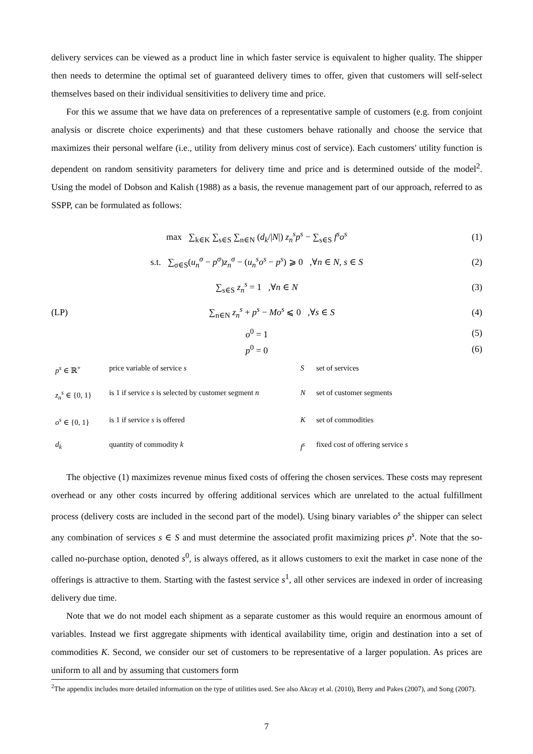delivery services can be viewed as a product line in which faster service is equivalent to higher quality. The shipper then needs to determine the optimal set of guaranteed delivery times to offer, given that customers will self-select themselves based on their individual sensitivities to delivery time and price.
For this we assume that we have data on preferences of a representative sample of customers (e.g. from conjoint analysis or discrete choice experiments) and that these customers behave rationally and choose the service that maximizes their personal welfare (i.e., utility from delivery minus cost of service). Each customers' utility function is dependent on random sensitivity parameters for delivery time and price and is determined outside of the model<sup>2</sup>. Using the model of Dobson and Kalish (1988) as a basis, the revenue management part of our approach, referred to as SSPP, can be formulated as follows:
max ∑<sub>k∈K</sub> ∑<sub>s∈S</sub> ∑<sub>n∈N</sub> (d<sub>k</sub>/|N|) z<sub>n</sub><sup>s</sup>p<sup>s</sup> − ∑<sub>s∈S</sub> f<sup>s</sup>o<sup>s</sup> (1)
s.t. ∑<sub>σ∈S</sub>(u<sub>n</sub><sup>σ</sup> − p<sup>σ</sup>)z<sub>n</sub><sup>σ</sup> − (u<sub>n</sub><sup>s</sup>o<sup>s</sup> − p<sup>s</sup>) ⩾ 0 ,∀n ∈ N, s ∈ S (2)
∑<sub>s∈S</sub> z<sub>n</sub><sup>s</sup> = 1 ,∀n ∈ N (3)
(LP) ∑<sub>n∈N</sub> z<sub>n</sub><sup>s</sup> + p<sup>s</sup> − Mo<sup>s</sup> ⩽ 0 ,∀s ∈ S (4)
o<sup>0</sup> = 1 (5)
p<sup>0</sup> = 0 (6)
| p<sup>s</sup> ∈ ℝ<sup>+</sup> | price variable of service s | S | set of services |
| z<sub>n</sub><sup>s</sup> ∈ {0, 1} | is 1 if service s is selected by customer segment n | N | set of customer segments |
| o<sup>s</sup> ∈ {0, 1} | is 1 if service s is offered | K | set of commodities |
| d<sub>k</sub> | quantity of commodity k | f<sup>s</sup> | fixed cost of offering service s |
The objective (1) maximizes revenue minus fixed costs of offering the chosen services. These costs may represent overhead or any other costs incurred by offering additional services which are unrelated to the actual fulfillment process (delivery costs are included in the second part of the model). Using binary variables o<sup>s</sup> the shipper can select any combination of services s ∈ S and must determine the associated profit maximizing prices p<sup>s</sup>. Note that the so-called no-purchase option, denoted s<sup>0</sup>, is always offered, as it allows customers to exit the market in case none of the offerings is attractive to them. Starting with the fastest service s<sup>1</sup>, all other services are indexed in order of increasing delivery due time.
Note that we do not model each shipment as a separate customer as this would require an enormous amount of variables. Instead we first aggregate shipments with identical availability time, origin and destination into a set of commodities K. Second, we consider our set of customers to be representative of a larger population. As prices are uniform to all and by assuming that customers form
<sup>2</sup> The appendix includes more detailed information on the type of utilities used. See also Akcay et al. (2010), Berry and Pakes (2007), and Song (2007).
7